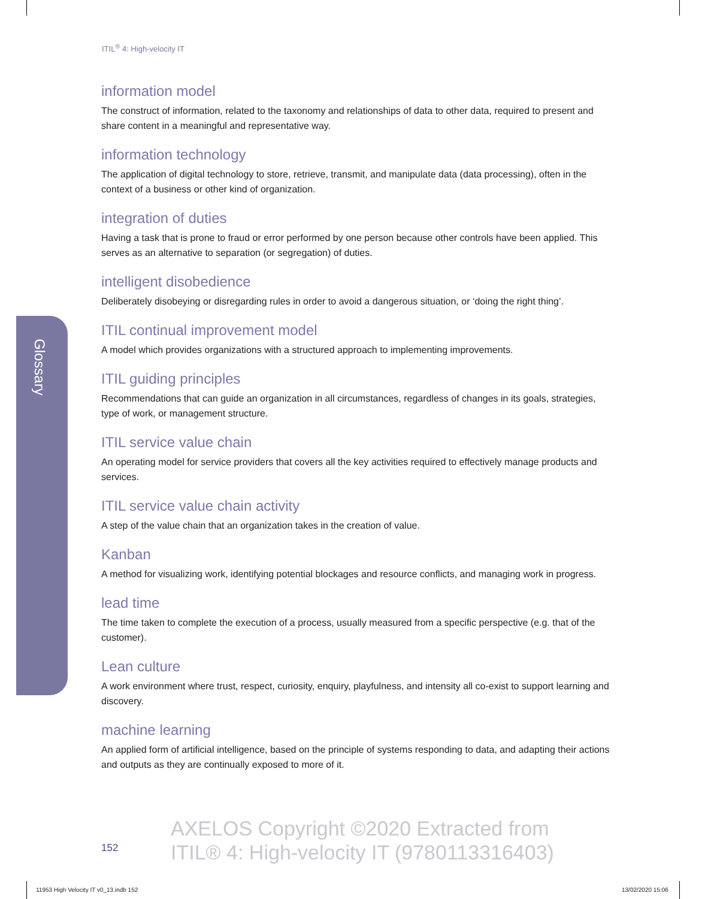ITIL<sup>®</sup> 4: High-velocity IT
Glossary
information model
The construct of information, related to the taxonomy and relationships of data to other data, required to present and share content in a meaningful and representative way.
information technology
The application of digital technology to store, retrieve, transmit, and manipulate data (data processing), often in the context of a business or other kind of organization.
integration of duties
Having a task that is prone to fraud or error performed by one person because other controls have been applied. This serves as an alternative to separation (or segregation) of duties.
intelligent disobedience
Deliberately disobeying or disregarding rules in order to avoid a dangerous situation, or ‘doing the right thing’.
ITIL continual improvement model
A model which provides organizations with a structured approach to implementing improvements.
ITIL guiding principles
Recommendations that can guide an organization in all circumstances, regardless of changes in its goals, strategies, type of work, or management structure.
ITIL service value chain
An operating model for service providers that covers all the key activities required to effectively manage products and services.
ITIL service value chain activity
A step of the value chain that an organization takes in the creation of value.
Kanban
A method for visualizing work, identifying potential blockages and resource conflicts, and managing work in progress.
lead time
The time taken to complete the execution of a process, usually measured from a specific perspective (e.g. that of the customer).
Lean culture
A work environment where trust, respect, curiosity, enquiry, playfulness, and intensity all co-exist to support learning and discovery.
machine learning
An applied form of artificial intelligence, based on the principle of systems responding to data, and adapting their actions and outputs as they are continually exposed to more of it.
152
AXELOS Copyright ©2020 Extracted from
ITIL® 4: High-velocity IT (9780113316403)
11953 High Velocity IT v0_13.indb 152
13/02/2020 15:06